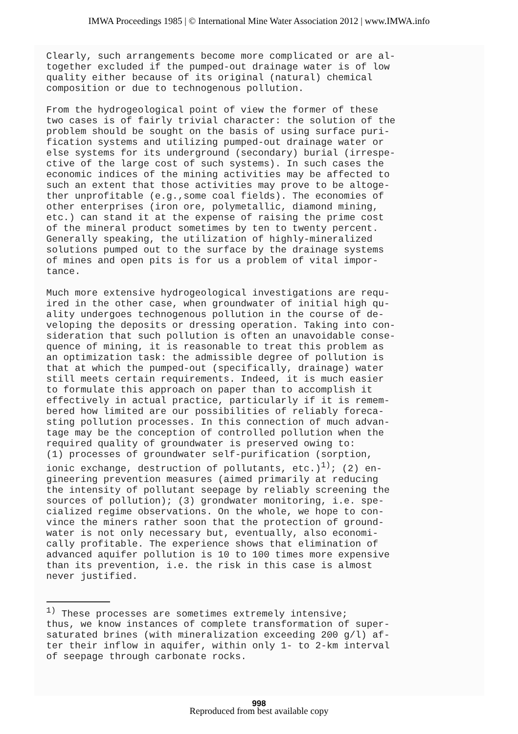IMWA Proceedings 1985 | © International Mine Water Association 2012 | www.IMWA.info
Clearly, such arrangements become more complicated or are al- together excluded if the pumped-out drainage water is of low quality either because of its original (natural) chemical composition or due to technogenous pollution.
From the hydrogeological point of view the former of these two cases is of fairly trivial character: the solution of the problem should be sought on the basis of using surface puri- fication systems and utilizing pumped-out drainage water or else systems for its underground (secondary) burial (irrespe- ctive of the large cost of such systems). In such cases the economic indices of the mining activities may be affected to such an extent that those activities may prove to be altoge- ther unprofitable (e.g.,some coal fields). The economies of other enterprises (iron ore, polymetallic, diamond mining, etc.) can stand it at the expense of raising the prime cost of the mineral product sometimes by ten to twenty percent. Generally speaking, the utilization of highly-mineralized solutions pumped out to the surface by the drainage systems of mines and open pits is for us a problem of vital impor- tance.
Much more extensive hydrogeological investigations are requ- ired in the other case, when groundwater of initial high qu- ality undergoes technogenous pollution in the course of de- veloping the deposits or dressing operation. Taking into con- sideration that such pollution is often an unavoidable conse- quence of mining, it is reasonable to treat this problem as an optimization task: the admissible degree of pollution is that at which the pumped-out (specifically, drainage) water still meets certain requirements. Indeed, it is much easier to formulate this approach on paper than to accomplish it effectively in actual practice, particularly if it is remem- bered how limited are our possibilities of reliably foreca- sting pollution processes. In this connection of much advan- tage may be the conception of controlled pollution when the required quality of groundwater is preserved owing to: (1) processes of groundwater self-purification (sorption, ionic exchange, destruction of pollutants, etc.)<sup>1)</sup>; (2) en- gineering prevention measures (aimed primarily at reducing the intensity of pollutant seepage by reliably screening the sources of pollution); (3) grondwater monitoring, i.e. spe- cialized regime observations. On the whole, we hope to con- vince the miners rather soon that the protection of ground- water is not only necessary but, eventually, also economi- cally profitable. The experience shows that elimination of advanced aquifer pollution is 10 to 100 times more expensive than its prevention, i.e. the risk in this case is almost never justified.
<sup>1)</sup> These processes are sometimes extremely intensive; thus, we know instances of complete transformation of super- saturated brines (with mineralization exceeding 200 g/l) af- ter their inflow in aquifer, within only 1- to 2-km interval of seepage through carbonate rocks.
998
Reproduced from best available copy